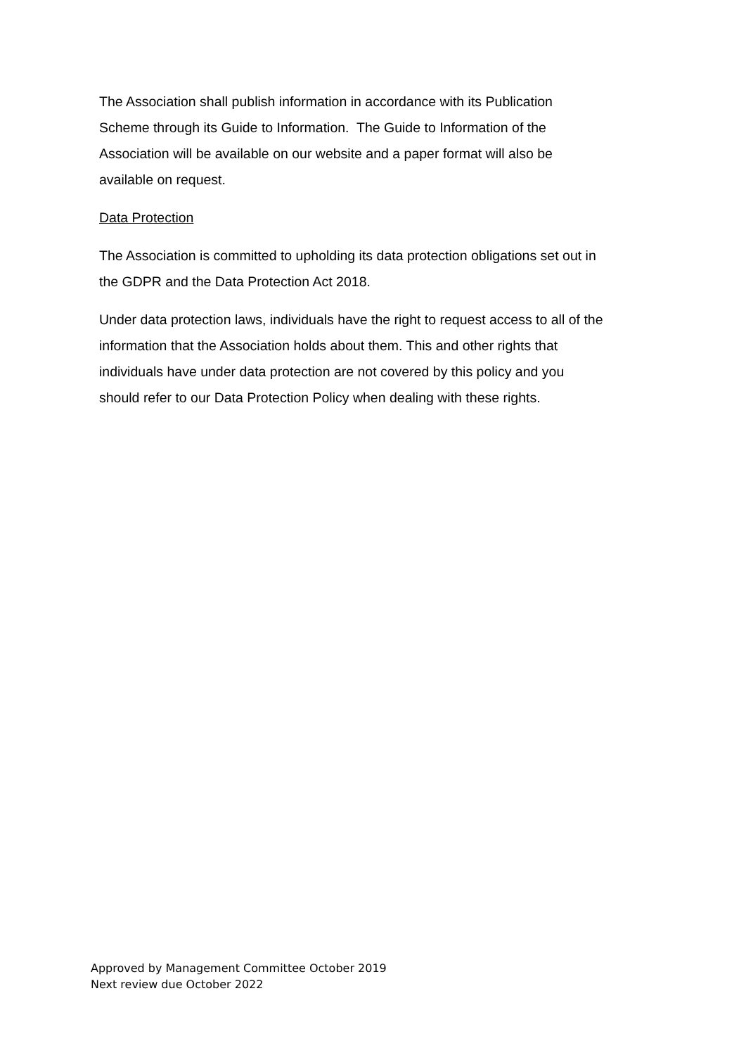The Association shall publish information in accordance with its Publication
Scheme through its Guide to Information. The Guide to Information of the
Association will be available on our website and a paper format will also be
available on request.
Data Protection
The Association is committed to upholding its data protection obligations set out in
the GDPR and the Data Protection Act 2018.
Under data protection laws, individuals have the right to request access to all of the
information that the Association holds about them. This and other rights that
individuals have under data protection are not covered by this policy and you
should refer to our Data Protection Policy when dealing with these rights.
Approved by Management Committee October 2019
Next review due October 2022